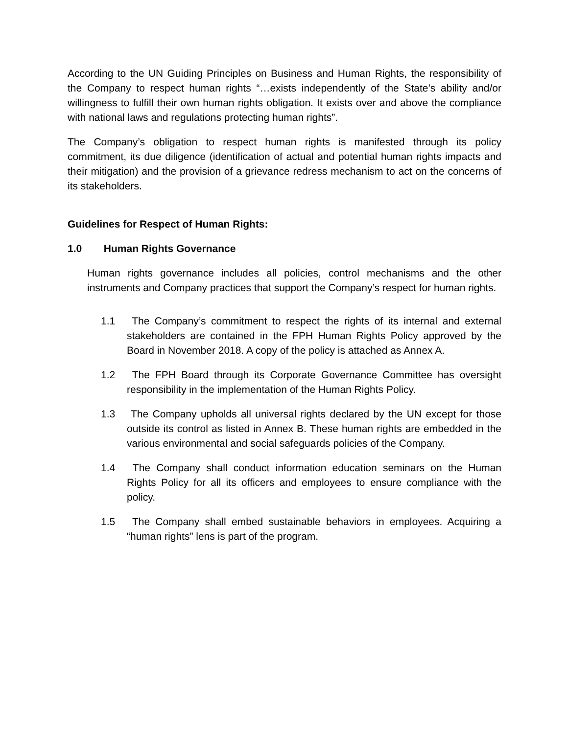According to the UN Guiding Principles on Business and Human Rights, the responsibility of the Company to respect human rights “…exists independently of the State’s ability and/or willingness to fulfill their own human rights obligation. It exists over and above the compliance with national laws and regulations protecting human rights”.
The Company’s obligation to respect human rights is manifested through its policy commitment, its due diligence (identification of actual and potential human rights impacts and their mitigation) and the provision of a grievance redress mechanism to act on the concerns of its stakeholders.
Guidelines for Respect of Human Rights:
1.0 Human Rights Governance
Human rights governance includes all policies, control mechanisms and the other instruments and Company practices that support the Company’s respect for human rights.
1.1 The Company’s commitment to respect the rights of its internal and external stakeholders are contained in the FPH Human Rights Policy approved by the Board in November 2018. A copy of the policy is attached as Annex A.
1.2 The FPH Board through its Corporate Governance Committee has oversight responsibility in the implementation of the Human Rights Policy.
1.3 The Company upholds all universal rights declared by the UN except for those outside its control as listed in Annex B. These human rights are embedded in the various environmental and social safeguards policies of the Company.
1.4 The Company shall conduct information education seminars on the Human Rights Policy for all its officers and employees to ensure compliance with the policy.
1.5 The Company shall embed sustainable behaviors in employees. Acquiring a “human rights” lens is part of the program.